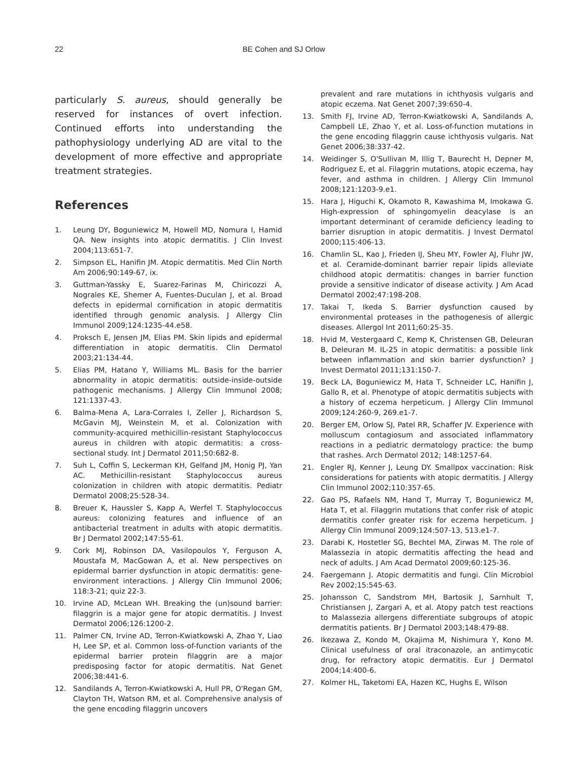22 BE Cohen and SJ Orlow
particularly S. aureus, should generally be reserved for instances of overt infection. Continued efforts into understanding the pathophysiology underlying AD are vital to the development of more effective and appropriate treatment strategies.
References
1. Leung DY, Boguniewicz M, Howell MD, Nomura I, Hamid QA. New insights into atopic dermatitis. J Clin Invest 2004;113:651-7.
2. Simpson EL, Hanifin JM. Atopic dermatitis. Med Clin North Am 2006;90:149-67, ix.
3. Guttman-Yassky E, Suarez-Farinas M, Chiricozzi A, Nograles KE, Shemer A, Fuentes-Duculan J, et al. Broad defects in epidermal cornification in atopic dermatitis identified through genomic analysis. J Allergy Clin Immunol 2009;124:1235-44.e58.
4. Proksch E, Jensen JM, Elias PM. Skin lipids and epidermal differentiation in atopic dermatitis. Clin Dermatol 2003;21:134-44.
5. Elias PM, Hatano Y, Williams ML. Basis for the barrier abnormality in atopic dermatitis: outside-inside-outside pathogenic mechanisms. J Allergy Clin Immunol 2008; 121:1337-43.
6. Balma-Mena A, Lara-Corrales I, Zeller J, Richardson S, McGavin MJ, Weinstein M, et al. Colonization with community-acquired methicillin-resistant Staphylococcus aureus in children with atopic dermatitis: a cross-sectional study. Int J Dermatol 2011;50:682-8.
7. Suh L, Coffin S, Leckerman KH, Gelfand JM, Honig PJ, Yan AC. Methicillin-resistant Staphylococcus aureus colonization in children with atopic dermatitis. Pediatr Dermatol 2008;25:528-34.
8. Breuer K, Haussler S, Kapp A, Werfel T. Staphylococcus aureus: colonizing features and influence of an antibacterial treatment in adults with atopic dermatitis. Br J Dermatol 2002;147:55-61.
9. Cork MJ, Robinson DA, Vasilopoulos Y, Ferguson A, Moustafa M, MacGowan A, et al. New perspectives on epidermal barrier dysfunction in atopic dermatitis: gene-environment interactions. J Allergy Clin Immunol 2006; 118:3-21; quiz 22-3.
10. Irvine AD, McLean WH. Breaking the (un)sound barrier: filaggrin is a major gene for atopic dermatitis. J Invest Dermatol 2006;126:1200-2.
11. Palmer CN, Irvine AD, Terron-Kwiatkowski A, Zhao Y, Liao H, Lee SP, et al. Common loss-of-function variants of the epidermal barrier protein filaggrin are a major predisposing factor for atopic dermatitis. Nat Genet 2006;38:441-6.
12. Sandilands A, Terron-Kwiatkowski A, Hull PR, O'Regan GM, Clayton TH, Watson RM, et al. Comprehensive analysis of the gene encoding filaggrin uncovers
prevalent and rare mutations in ichthyosis vulgaris and atopic eczema. Nat Genet 2007;39:650-4.
13. Smith FJ, Irvine AD, Terron-Kwiatkowski A, Sandilands A, Campbell LE, Zhao Y, et al. Loss-of-function mutations in the gene encoding filaggrin cause ichthyosis vulgaris. Nat Genet 2006;38:337-42.
14. Weidinger S, O'Sullivan M, Illig T, Baurecht H, Depner M, Rodriguez E, et al. Filaggrin mutations, atopic eczema, hay fever, and asthma in children. J Allergy Clin Immunol 2008;121:1203-9.e1.
15. Hara J, Higuchi K, Okamoto R, Kawashima M, Imokawa G. High-expression of sphingomyelin deacylase is an important determinant of ceramide deficiency leading to barrier disruption in atopic dermatitis. J Invest Dermatol 2000;115:406-13.
16. Chamlin SL, Kao J, Frieden IJ, Sheu MY, Fowler AJ, Fluhr JW, et al. Ceramide-dominant barrier repair lipids alleviate childhood atopic dermatitis: changes in barrier function provide a sensitive indicator of disease activity. J Am Acad Dermatol 2002;47:198-208.
17. Takai T, Ikeda S. Barrier dysfunction caused by environmental proteases in the pathogenesis of allergic diseases. Allergol Int 2011;60:25-35.
18. Hvid M, Vestergaard C, Kemp K, Christensen GB, Deleuran B, Deleuran M. IL-25 in atopic dermatitis: a possible link between inflammation and skin barrier dysfunction? J Invest Dermatol 2011;131:150-7.
19. Beck LA, Boguniewicz M, Hata T, Schneider LC, Hanifin J, Gallo R, et al. Phenotype of atopic dermatitis subjects with a history of eczema herpeticum. J Allergy Clin Immunol 2009;124:260-9, 269.e1-7.
20. Berger EM, Orlow SJ, Patel RR, Schaffer JV. Experience with molluscum contagiosum and associated inflammatory reactions in a pediatric dermatology practice: the bump that rashes. Arch Dermatol 2012; 148:1257-64.
21. Engler RJ, Kenner J, Leung DY. Smallpox vaccination: Risk considerations for patients with atopic dermatitis. J Allergy Clin Immunol 2002;110:357-65.
22. Gao PS, Rafaels NM, Hand T, Murray T, Boguniewicz M, Hata T, et al. Filaggrin mutations that confer risk of atopic dermatitis confer greater risk for eczema herpeticum. J Allergy Clin Immunol 2009;124:507-13, 513.e1-7.
23. Darabi K, Hostetler SG, Bechtel MA, Zirwas M. The role of Malassezia in atopic dermatitis affecting the head and neck of adults. J Am Acad Dermatol 2009;60:125-36.
24. Faergemann J. Atopic dermatitis and fungi. Clin Microbiol Rev 2002;15:545-63.
25. Johansson C, Sandstrom MH, Bartosik J, Sarnhult T, Christiansen J, Zargari A, et al. Atopy patch test reactions to Malassezia allergens differentiate subgroups of atopic dermatitis patients. Br J Dermatol 2003;148:479-88.
26. Ikezawa Z, Kondo M, Okajima M, Nishimura Y, Kono M. Clinical usefulness of oral itraconazole, an antimycotic drug, for refractory atopic dermatitis. Eur J Dermatol 2004;14:400-6.
27. Kolmer HL, Taketomi EA, Hazen KC, Hughs E, Wilson